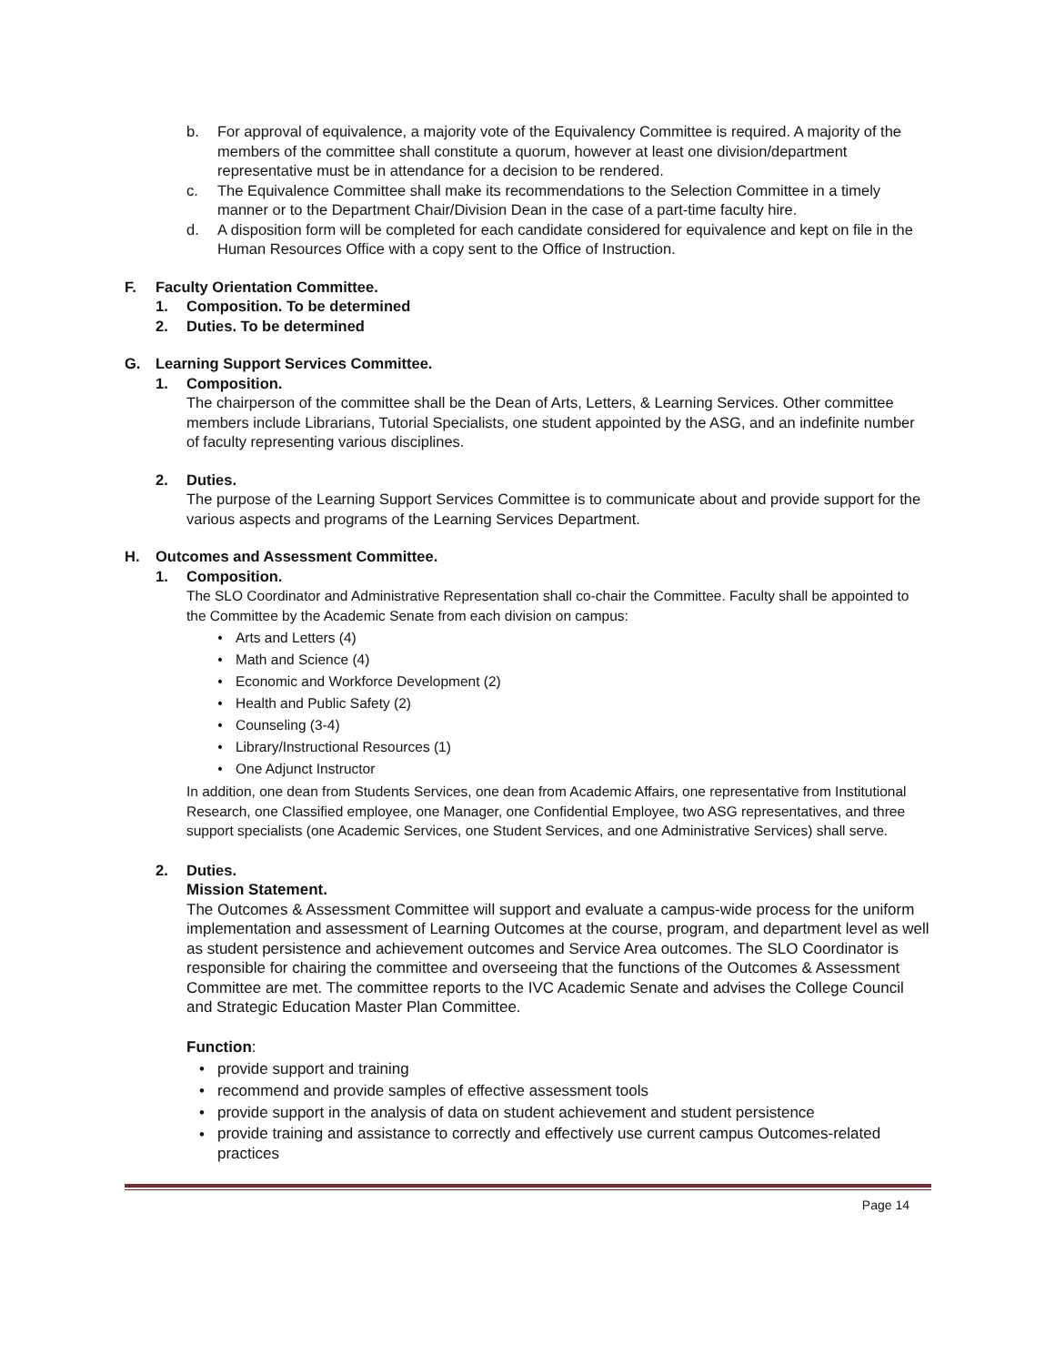b. For approval of equivalence, a majority vote of the Equivalency Committee is required. A majority of the members of the committee shall constitute a quorum, however at least one division/department representative must be in attendance for a decision to be rendered.
c. The Equivalence Committee shall make its recommendations to the Selection Committee in a timely manner or to the Department Chair/Division Dean in the case of a part-time faculty hire.
d. A disposition form will be completed for each candidate considered for equivalence and kept on file in the Human Resources Office with a copy sent to the Office of Instruction.
F. Faculty Orientation Committee.
1. Composition. To be determined
2. Duties. To be determined
G. Learning Support Services Committee.
1. Composition.
The chairperson of the committee shall be the Dean of Arts, Letters, & Learning Services. Other committee members include Librarians, Tutorial Specialists, one student appointed by the ASG, and an indefinite number of faculty representing various disciplines.
2. Duties.
The purpose of the Learning Support Services Committee is to communicate about and provide support for the various aspects and programs of the Learning Services Department.
H. Outcomes and Assessment Committee.
1. Composition.
The SLO Coordinator and Administrative Representation shall co-chair the Committee. Faculty shall be appointed to the Committee by the Academic Senate from each division on campus:
• Arts and Letters (4)
• Math and Science (4)
• Economic and Workforce Development (2)
• Health and Public Safety (2)
• Counseling (3-4)
• Library/Instructional Resources (1)
• One Adjunct Instructor
In addition, one dean from Students Services, one dean from Academic Affairs, one representative from Institutional Research, one Classified employee, one Manager, one Confidential Employee, two ASG representatives, and three support specialists (one Academic Services, one Student Services, and one Administrative Services) shall serve.
2. Duties.
Mission Statement.
The Outcomes & Assessment Committee will support and evaluate a campus-wide process for the uniform implementation and assessment of Learning Outcomes at the course, program, and department level as well as student persistence and achievement outcomes and Service Area outcomes. The SLO Coordinator is responsible for chairing the committee and overseeing that the functions of the Outcomes & Assessment Committee are met. The committee reports to the IVC Academic Senate and advises the College Council and Strategic Education Master Plan Committee.
Function:
• provide support and training
• recommend and provide samples of effective assessment tools
• provide support in the analysis of data on student achievement and student persistence
• provide training and assistance to correctly and effectively use current campus Outcomes-related practices
Page 14